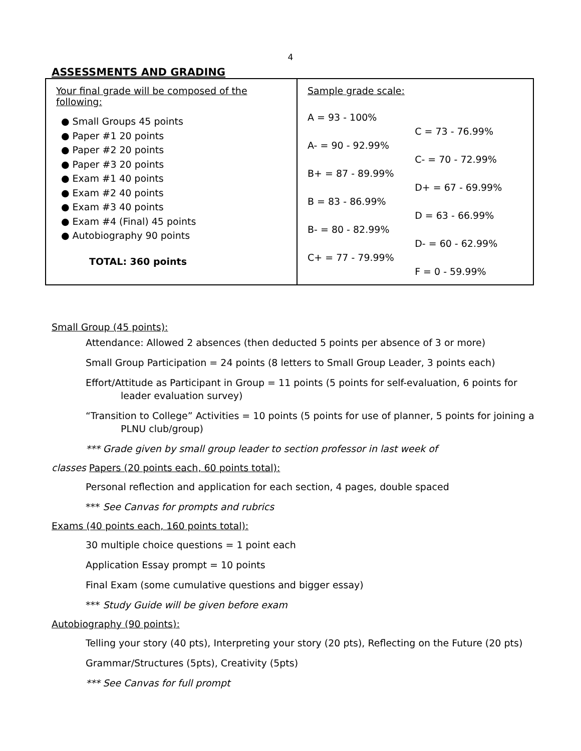4
ASSESSMENTS AND GRADING
| Your final grade will be composed of the following: ● Small Groups 45 points ● Paper #1 20 points ● Paper #2 20 points ● Paper #3 20 points ● Exam #1 40 points ● Exam #2 40 points ● Exam #3 40 points ● Exam #4 (Final) 45 points ● Autobiography 90 points TOTAL: 360 points | Sample grade scale: / A = 93 - 100% / / / / C = 73 - 76.99% / / A- = 90 - 92.99% / / / / C- = 70 - 72.99% / / B+ = 87 - 89.99% / / / / D+ = 67 - 69.99% / / B = 83 - 86.99% / / / / D = 63 - 66.99% / / B- = 80 - 82.99% / / / / D- = 60 - 62.99% / / C+ = 77 - 79.99% / / / / F = 0 - 59.99% / |
Small Group (45 points):
Attendance: Allowed 2 absences (then deducted 5 points per absence of 3 or more)
Small Group Participation = 24 points (8 letters to Small Group Leader, 3 points each)
Effort/Attitude as Participant in Group = 11 points (5 points for self-evaluation, 6 points for
leader evaluation survey)
“Transition to College” Activities = 10 points (5 points for use of planner, 5 points for joining a
PLNU club/group)
*** Grade given by small group leader to section professor in last week of
classes Papers (20 points each, 60 points total):
Personal reflection and application for each section, 4 pages, double spaced
*** See Canvas for prompts and rubrics
Exams (40 points each, 160 points total):
30 multiple choice questions = 1 point each
Application Essay prompt = 10 points
Final Exam (some cumulative questions and bigger essay)
*** Study Guide will be given before exam
Autobiography (90 points):
Telling your story (40 pts), Interpreting your story (20 pts), Reflecting on the Future (20 pts)
Grammar/Structures (5pts), Creativity (5pts)
*** See Canvas for full prompt